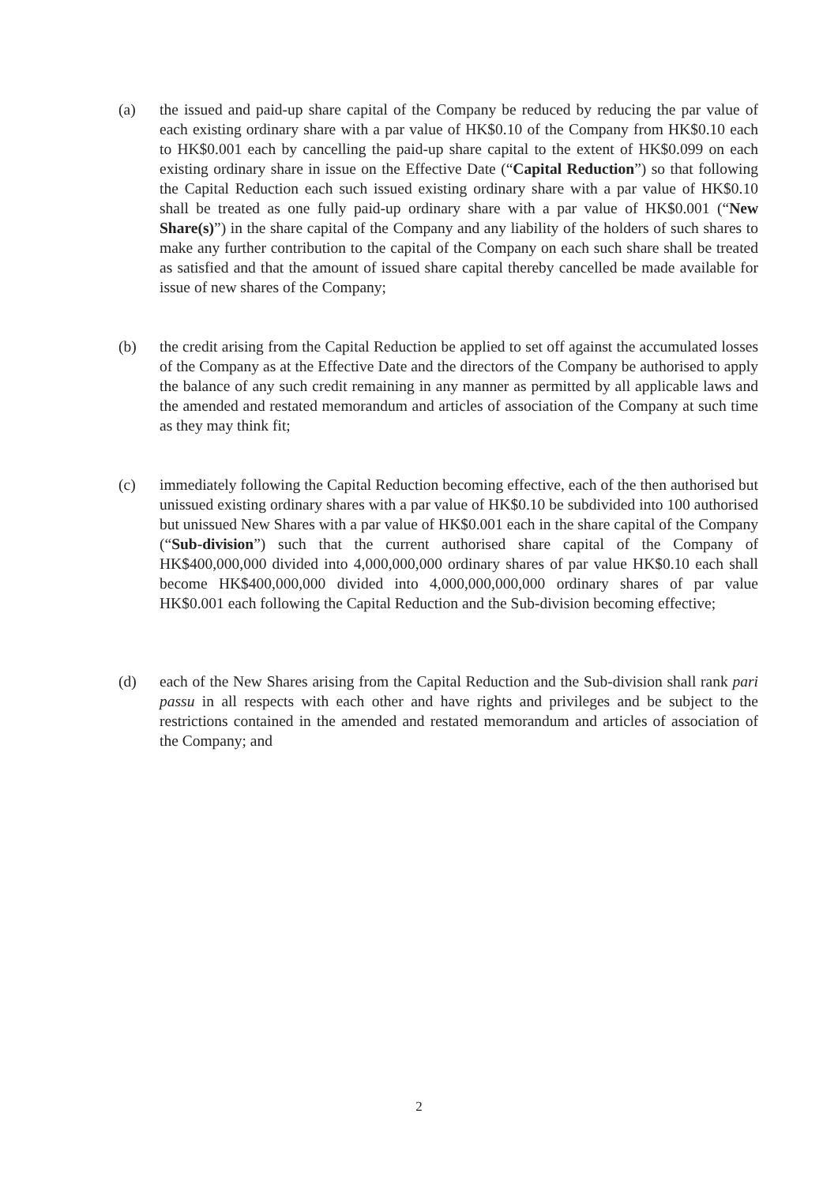(a) the issued and paid-up share capital of the Company be reduced by reducing the par value of each existing ordinary share with a par value of HK$0.10 of the Company from HK$0.10 each to HK$0.001 each by cancelling the paid-up share capital to the extent of HK$0.099 on each existing ordinary share in issue on the Effective Date (“Capital Reduction”) so that following the Capital Reduction each such issued existing ordinary share with a par value of HK$0.10 shall be treated as one fully paid-up ordinary share with a par value of HK$0.001 (“New Share(s)”) in the share capital of the Company and any liability of the holders of such shares to make any further contribution to the capital of the Company on each such share shall be treated as satisfied and that the amount of issued share capital thereby cancelled be made available for issue of new shares of the Company;
(b) the credit arising from the Capital Reduction be applied to set off against the accumulated losses of the Company as at the Effective Date and the directors of the Company be authorised to apply the balance of any such credit remaining in any manner as permitted by all applicable laws and the amended and restated memorandum and articles of association of the Company at such time as they may think fit;
(c) immediately following the Capital Reduction becoming effective, each of the then authorised but unissued existing ordinary shares with a par value of HK$0.10 be subdivided into 100 authorised but unissued New Shares with a par value of HK$0.001 each in the share capital of the Company (“Sub-division”) such that the current authorised share capital of the Company of HK$400,000,000 divided into 4,000,000,000 ordinary shares of par value HK$0.10 each shall become HK$400,000,000 divided into 4,000,000,000,000 ordinary shares of par value HK$0.001 each following the Capital Reduction and the Sub-division becoming effective;
(d) each of the New Shares arising from the Capital Reduction and the Sub-division shall rank pari passu in all respects with each other and have rights and privileges and be subject to the restrictions contained in the amended and restated memorandum and articles of association of the Company; and
2